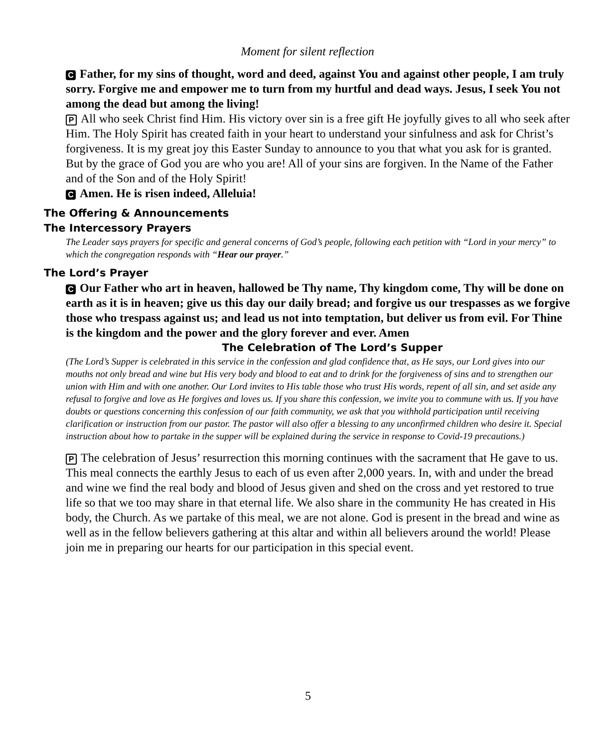Moment for silent reflection
C Father, for my sins of thought, word and deed, against You and against other people, I am truly sorry. Forgive me and empower me to turn from my hurtful and dead ways. Jesus, I seek You not among the dead but among the living!
P All who seek Christ find Him. His victory over sin is a free gift He joyfully gives to all who seek after Him. The Holy Spirit has created faith in your heart to understand your sinfulness and ask for Christ’s forgiveness. It is my great joy this Easter Sunday to announce to you that what you ask for is granted. But by the grace of God you are who you are! All of your sins are forgiven. In the Name of the Father and of the Son and of the Holy Spirit!
C Amen. He is risen indeed, Alleluia!
The Offering & Announcements
The Intercessory Prayers
The Leader says prayers for specific and general concerns of God’s people, following each petition with “Lord in your mercy” to which the congregation responds with “Hear our prayer.”
The Lord’s Prayer
C Our Father who art in heaven, hallowed be Thy name, Thy kingdom come, Thy will be done on earth as it is in heaven; give us this day our daily bread; and forgive us our trespasses as we forgive those who trespass against us; and lead us not into temptation, but deliver us from evil. For Thine is the kingdom and the power and the glory forever and ever. Amen
The Celebration of The Lord’s Supper
(The Lord’s Supper is celebrated in this service in the confession and glad confidence that, as He says, our Lord gives into our mouths not only bread and wine but His very body and blood to eat and to drink for the forgiveness of sins and to strengthen our union with Him and with one another. Our Lord invites to His table those who trust His words, repent of all sin, and set aside any refusal to forgive and love as He forgives and loves us. If you share this confession, we invite you to commune with us. If you have doubts or questions concerning this confession of our faith community, we ask that you withhold participation until receiving clarification or instruction from our pastor. The pastor will also offer a blessing to any unconfirmed children who desire it. Special instruction about how to partake in the supper will be explained during the service in response to Covid-19 precautions.)
P The celebration of Jesus’ resurrection this morning continues with the sacrament that He gave to us. This meal connects the earthly Jesus to each of us even after 2,000 years. In, with and under the bread and wine we find the real body and blood of Jesus given and shed on the cross and yet restored to true life so that we too may share in that eternal life. We also share in the community He has created in His body, the Church. As we partake of this meal, we are not alone. God is present in the bread and wine as well as in the fellow believers gathering at this altar and within all believers around the world! Please join me in preparing our hearts for our participation in this special event.
5